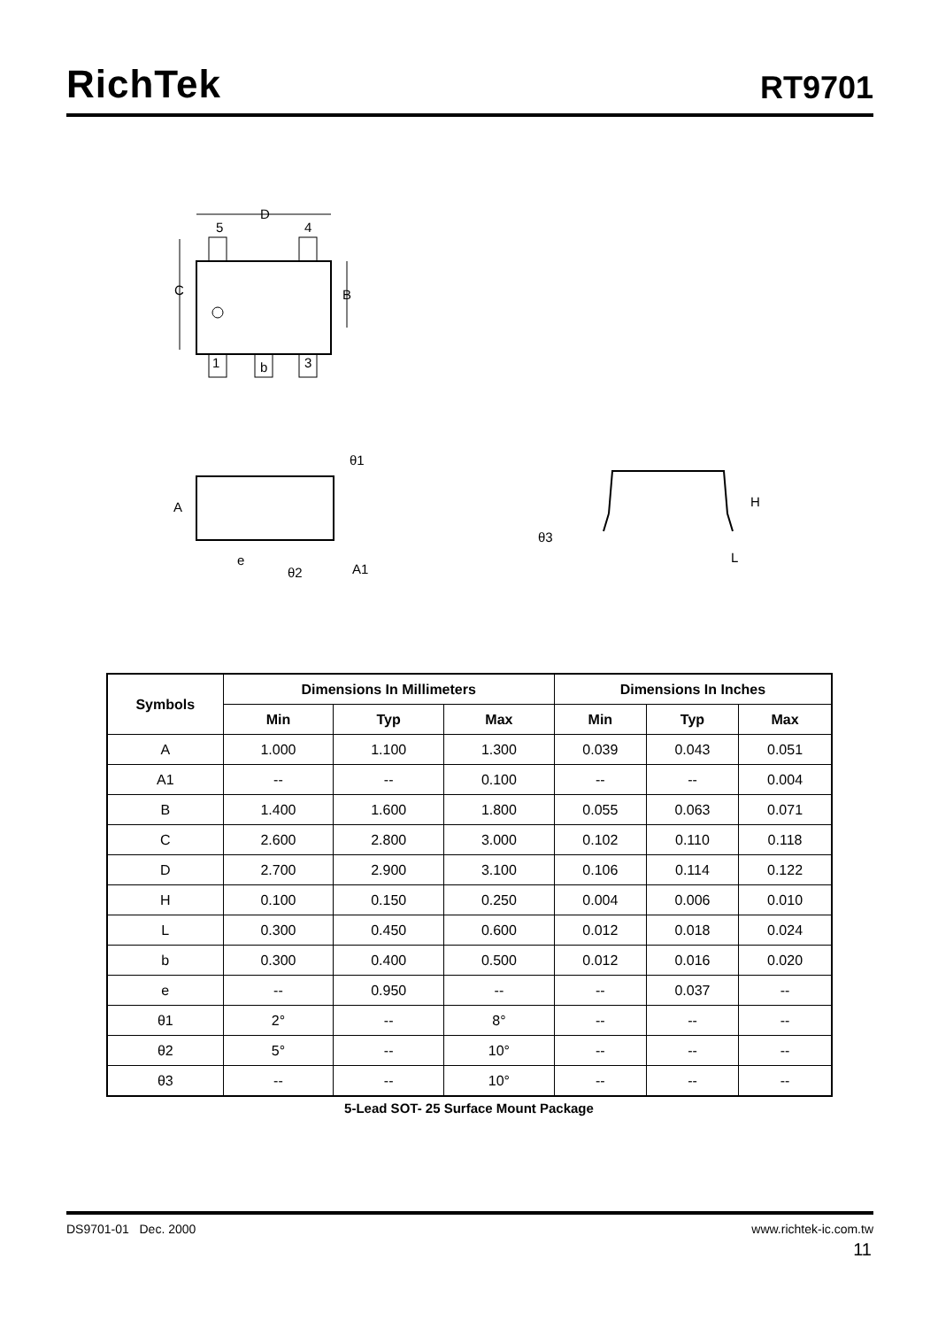RichTek
RT9701
D
5
4
C
B
1
b
3
A
e
θ1
θ2
A1
H
θ3
L
| Symbols | Dimensions In Millimeters | | | Dimensions In Inches | | |
| --- | --- | --- | --- | --- | --- | --- |
| | Min | Typ | Max | Min | Typ | Max |
| A | 1.000 | 1.100 | 1.300 | 0.039 | 0.043 | 0.051 |
| A1 | -- | -- | 0.100 | -- | -- | 0.004 |
| B | 1.400 | 1.600 | 1.800 | 0.055 | 0.063 | 0.071 |
| C | 2.600 | 2.800 | 3.000 | 0.102 | 0.110 | 0.118 |
| D | 2.700 | 2.900 | 3.100 | 0.106 | 0.114 | 0.122 |
| H | 0.100 | 0.150 | 0.250 | 0.004 | 0.006 | 0.010 |
| L | 0.300 | 0.450 | 0.600 | 0.012 | 0.018 | 0.024 |
| b | 0.300 | 0.400 | 0.500 | 0.012 | 0.016 | 0.020 |
| e | -- | 0.950 | -- | -- | 0.037 | -- |
| θ1 | 2° | -- | 8° | -- | -- | -- |
| θ2 | 5° | -- | 10° | -- | -- | -- |
| θ3 | -- | -- | 10° | -- | -- | -- |
5-Lead SOT- 25 Surface Mount Package
DS9701-01 Dec. 2000 www.richtek-ic.com.tw
11